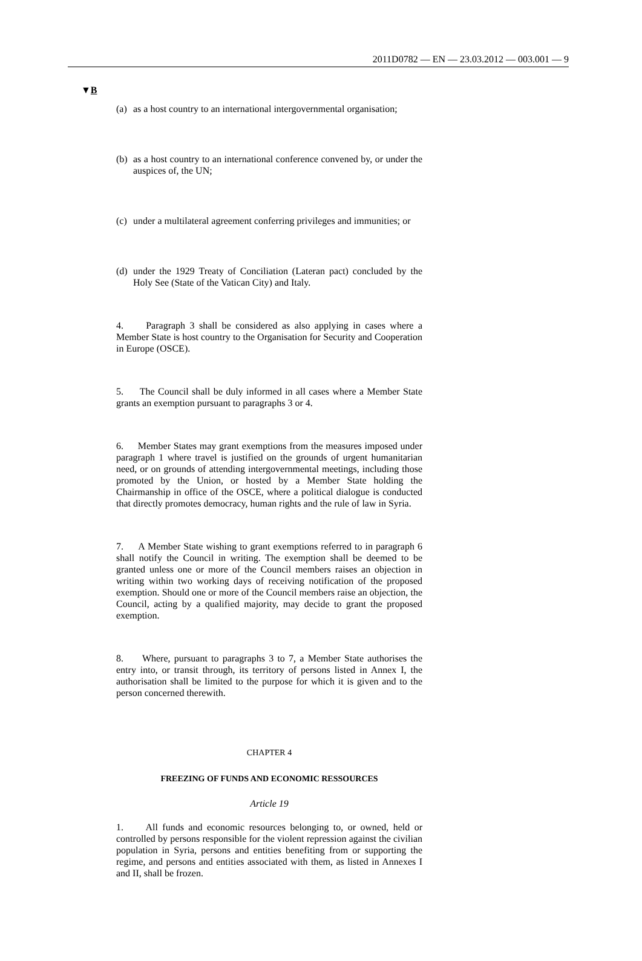2011D0782 — EN — 23.03.2012 — 003.001 — 9
▼B
(a) as a host country to an international intergovernmental organisation;
(b) as a host country to an international conference convened by, or under the auspices of, the UN;
(c) under a multilateral agreement conferring privileges and immunities; or
(d) under the 1929 Treaty of Conciliation (Lateran pact) concluded by the Holy See (State of the Vatican City) and Italy.
4. Paragraph 3 shall be considered as also applying in cases where a Member State is host country to the Organisation for Security and Cooperation in Europe (OSCE).
5. The Council shall be duly informed in all cases where a Member State grants an exemption pursuant to paragraphs 3 or 4.
6. Member States may grant exemptions from the measures imposed under paragraph 1 where travel is justified on the grounds of urgent humanitarian need, or on grounds of attending intergovernmental meetings, including those promoted by the Union, or hosted by a Member State holding the Chairmanship in office of the OSCE, where a political dialogue is conducted that directly promotes democracy, human rights and the rule of law in Syria.
7. A Member State wishing to grant exemptions referred to in paragraph 6 shall notify the Council in writing. The exemption shall be deemed to be granted unless one or more of the Council members raises an objection in writing within two working days of receiving notification of the proposed exemption. Should one or more of the Council members raise an objection, the Council, acting by a qualified majority, may decide to grant the proposed exemption.
8. Where, pursuant to paragraphs 3 to 7, a Member State authorises the entry into, or transit through, its territory of persons listed in Annex I, the authorisation shall be limited to the purpose for which it is given and to the person concerned therewith.
CHAPTER 4
FREEZING OF FUNDS AND ECONOMIC RESSOURCES
Article 19
1. All funds and economic resources belonging to, or owned, held or controlled by persons responsible for the violent repression against the civilian population in Syria, persons and entities benefiting from or supporting the regime, and persons and entities associated with them, as listed in Annexes I and II, shall be frozen.